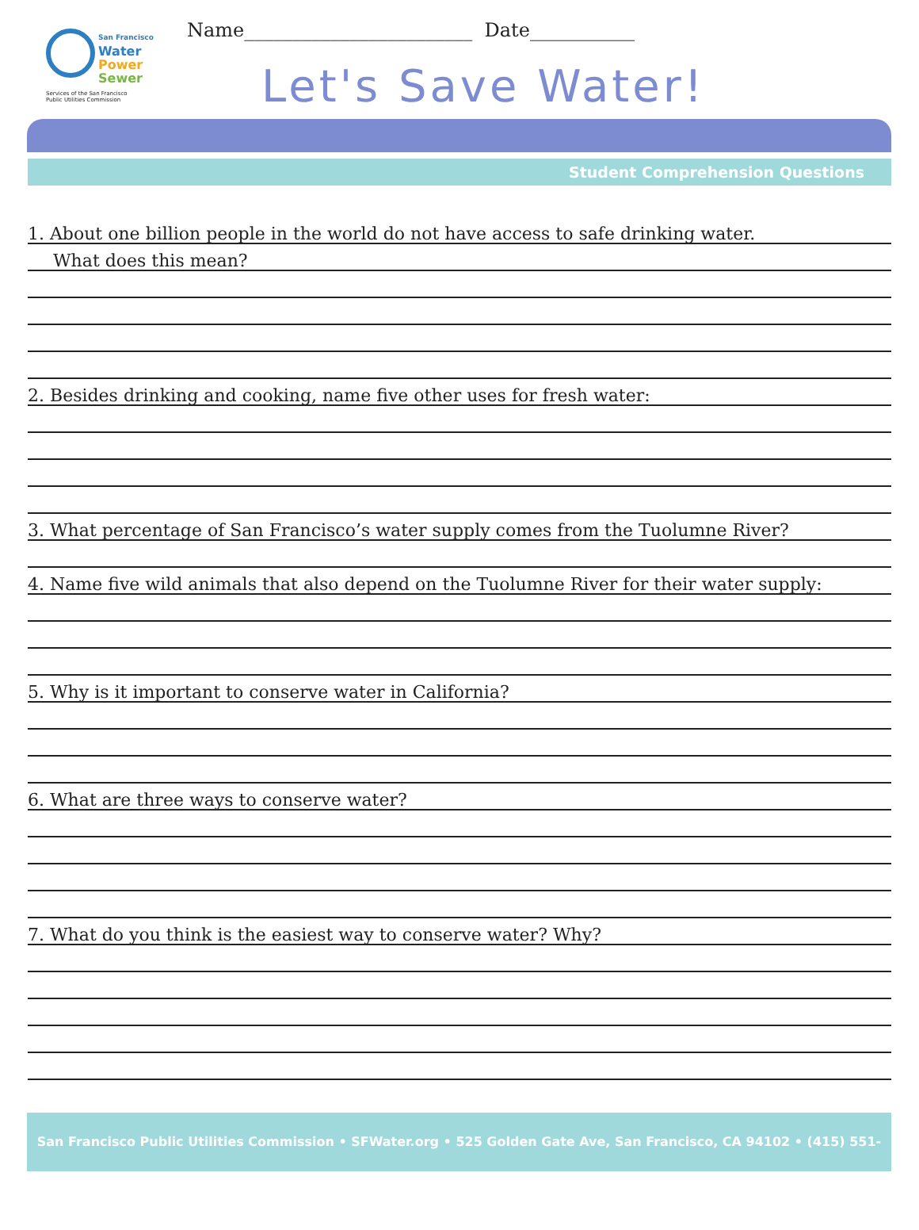San Francisco
Water
Power
Sewer
Services of the San Francisco
Public Utilities Commission
Name________________________ Date___________
Let's Save Water!
Student Comprehension Questions
1. About one billion people in the world do not have access to safe drinking water.
What does this mean?
2. Besides drinking and cooking, name five other uses for fresh water:
3. What percentage of San Francisco’s water supply comes from the Tuolumne River?
4. Name five wild animals that also depend on the Tuolumne River for their water supply:
5. Why is it important to conserve water in California?
6. What are three ways to conserve water?
7. What do you think is the easiest way to conserve water? Why?
San Francisco Public Utilities Commission • SFWater.org • 525 Golden Gate Ave, San Francisco, CA 94102 • (415) 551-4730